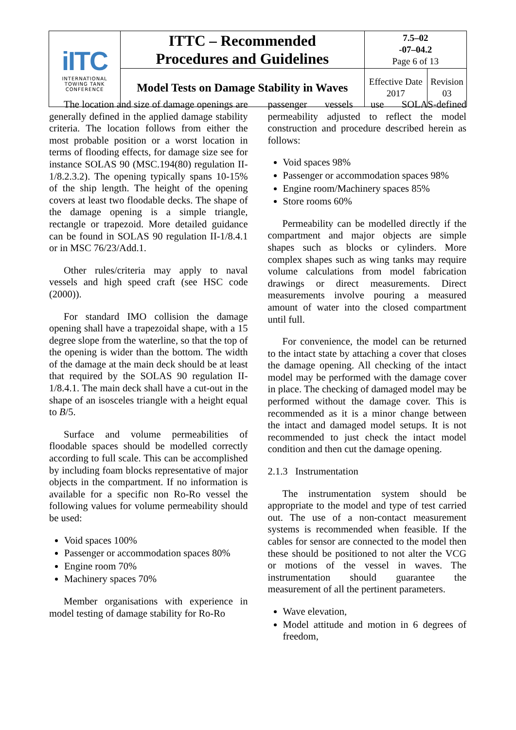| iITC INTERNATIONAL TOWING TANK CONFERENCE | ITTC – Recommended Procedures and Guidelines | 7.5–02 -07–04.2 Page 6 of 13 | |
| | Model Tests on Damage Stability in Waves | Effective Date 2017 | Revision 03 |
The location and size of damage openings are generally defined in the applied damage stability criteria. The location follows from either the most probable position or a worst location in terms of flooding effects, for damage size see for instance SOLAS 90 (MSC.194(80) regulation II-1/8.2.3.2). The opening typically spans 10-15% of the ship length. The height of the opening covers at least two floodable decks. The shape of the damage opening is a simple triangle, rectangle or trapezoid. More detailed guidance can be found in SOLAS 90 regulation II-1/8.4.1 or in MSC 76/23/Add.1.
Other rules/criteria may apply to naval vessels and high speed craft (see HSC code (2000)).
For standard IMO collision the damage opening shall have a trapezoidal shape, with a 15 degree slope from the waterline, so that the top of the opening is wider than the bottom. The width of the damage at the main deck should be at least that required by the SOLAS 90 regulation II-1/8.4.1. The main deck shall have a cut-out in the shape of an isosceles triangle with a height equal to B/5.
Surface and volume permeabilities of floodable spaces should be modelled correctly according to full scale. This can be accomplished by including foam blocks representative of major objects in the compartment. If no information is available for a specific non Ro-Ro vessel the following values for volume permeability should be used:
Void spaces 100%
Passenger or accommodation spaces 80%
Engine room 70%
Machinery spaces 70%
Member organisations with experience in model testing of damage stability for Ro-Ro
passenger vessels use SOLAS-defined permeability adjusted to reflect the model construction and procedure described herein as follows:
Void spaces 98%
Passenger or accommodation spaces 98%
Engine room/Machinery spaces 85%
Store rooms 60%
Permeability can be modelled directly if the compartment and major objects are simple shapes such as blocks or cylinders. More complex shapes such as wing tanks may require volume calculations from model fabrication drawings or direct measurements. Direct measurements involve pouring a measured amount of water into the closed compartment until full.
For convenience, the model can be returned to the intact state by attaching a cover that closes the damage opening. All checking of the intact model may be performed with the damage cover in place. The checking of damaged model may be performed without the damage cover. This is recommended as it is a minor change between the intact and damaged model setups. It is not recommended to just check the intact model condition and then cut the damage opening.
2.1.3 Instrumentation
The instrumentation system should be appropriate to the model and type of test carried out. The use of a non-contact measurement systems is recommended when feasible. If the cables for sensor are connected to the model then these should be positioned to not alter the VCG or motions of the vessel in waves. The instrumentation should guarantee the measurement of all the pertinent parameters.
Wave elevation,
Model attitude and motion in 6 degrees of freedom,